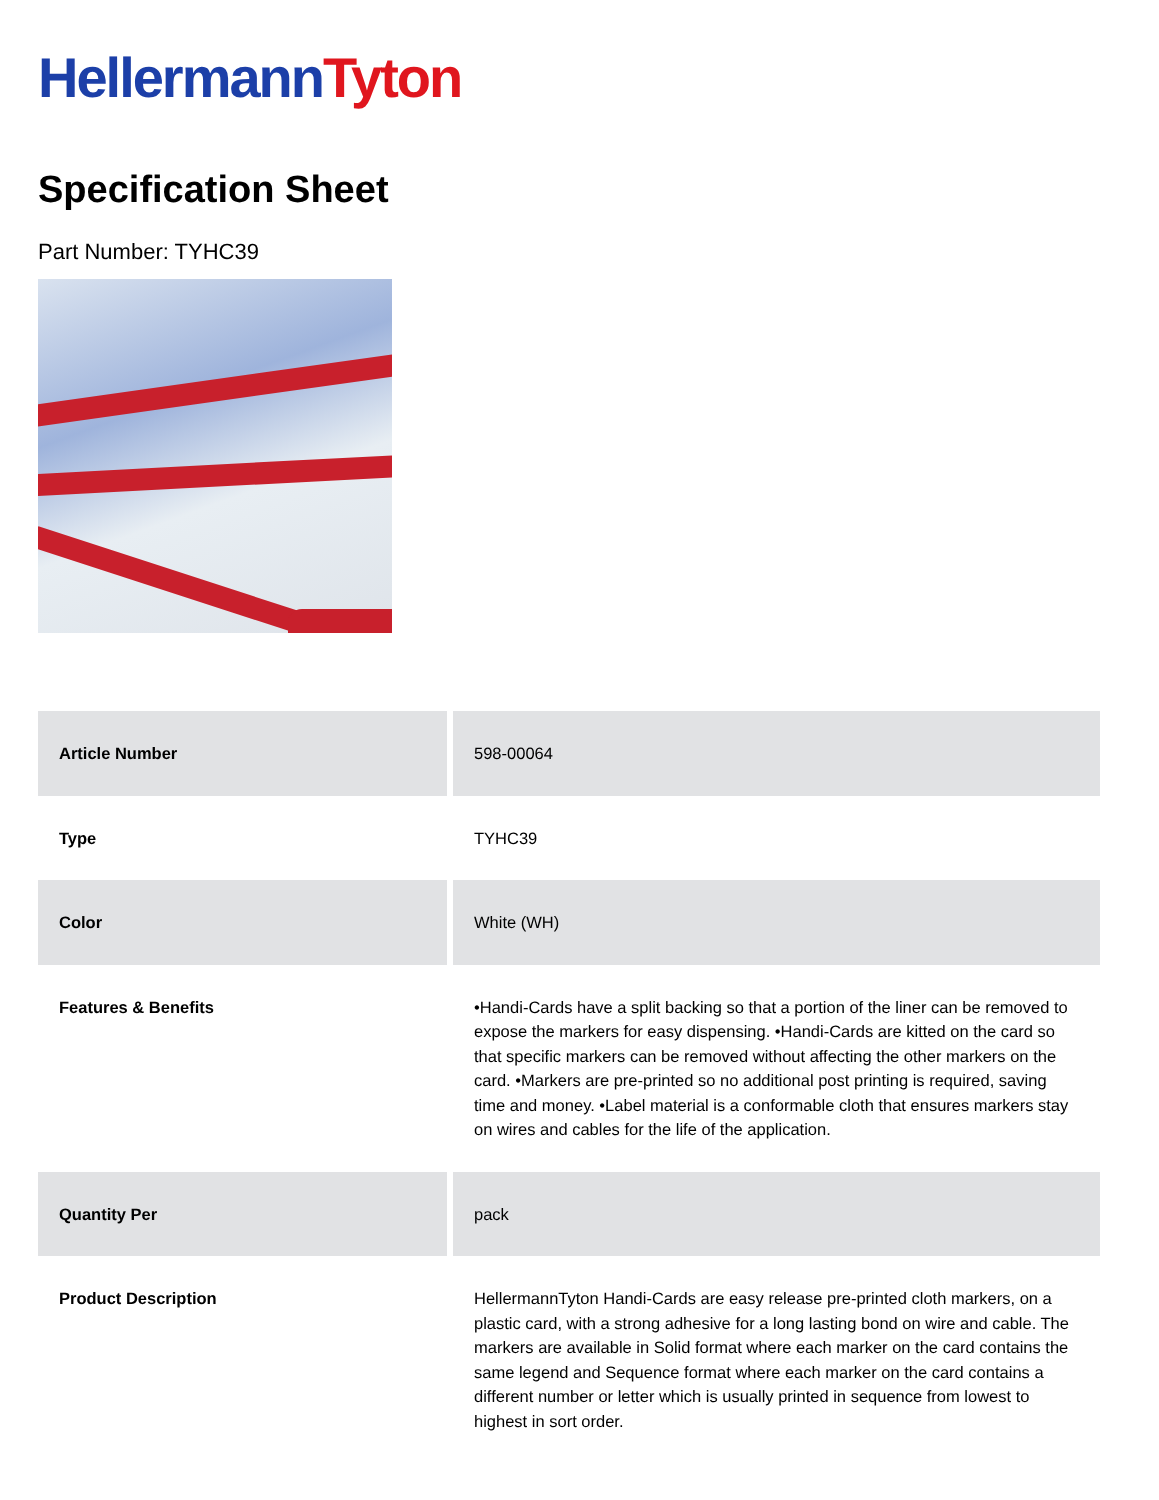Hellermann Tyton
Specification Sheet
Part Number: TYHC39
| Article Number | 598-00064 |
| Type | TYHC39 |
| Color | White (WH) |
| Features & Benefits | •Handi-Cards have a split backing so that a portion of the liner can be removed to expose the markers for easy dispensing. •Handi-Cards are kitted on the card so that specific markers can be removed without affecting the other markers on the card. •Markers are pre-printed so no additional post printing is required, saving time and money. •Label material is a conformable cloth that ensures markers stay on wires and cables for the life of the application. |
| Quantity Per | pack |
| Product Description | HellermannTyton Handi-Cards are easy release pre-printed cloth markers, on a plastic card, with a strong adhesive for a long lasting bond on wire and cable. The markers are available in Solid format where each marker on the card contains the same legend and Sequence format where each marker on the card contains a different number or letter which is usually printed in sequence from lowest to highest in sort order. |